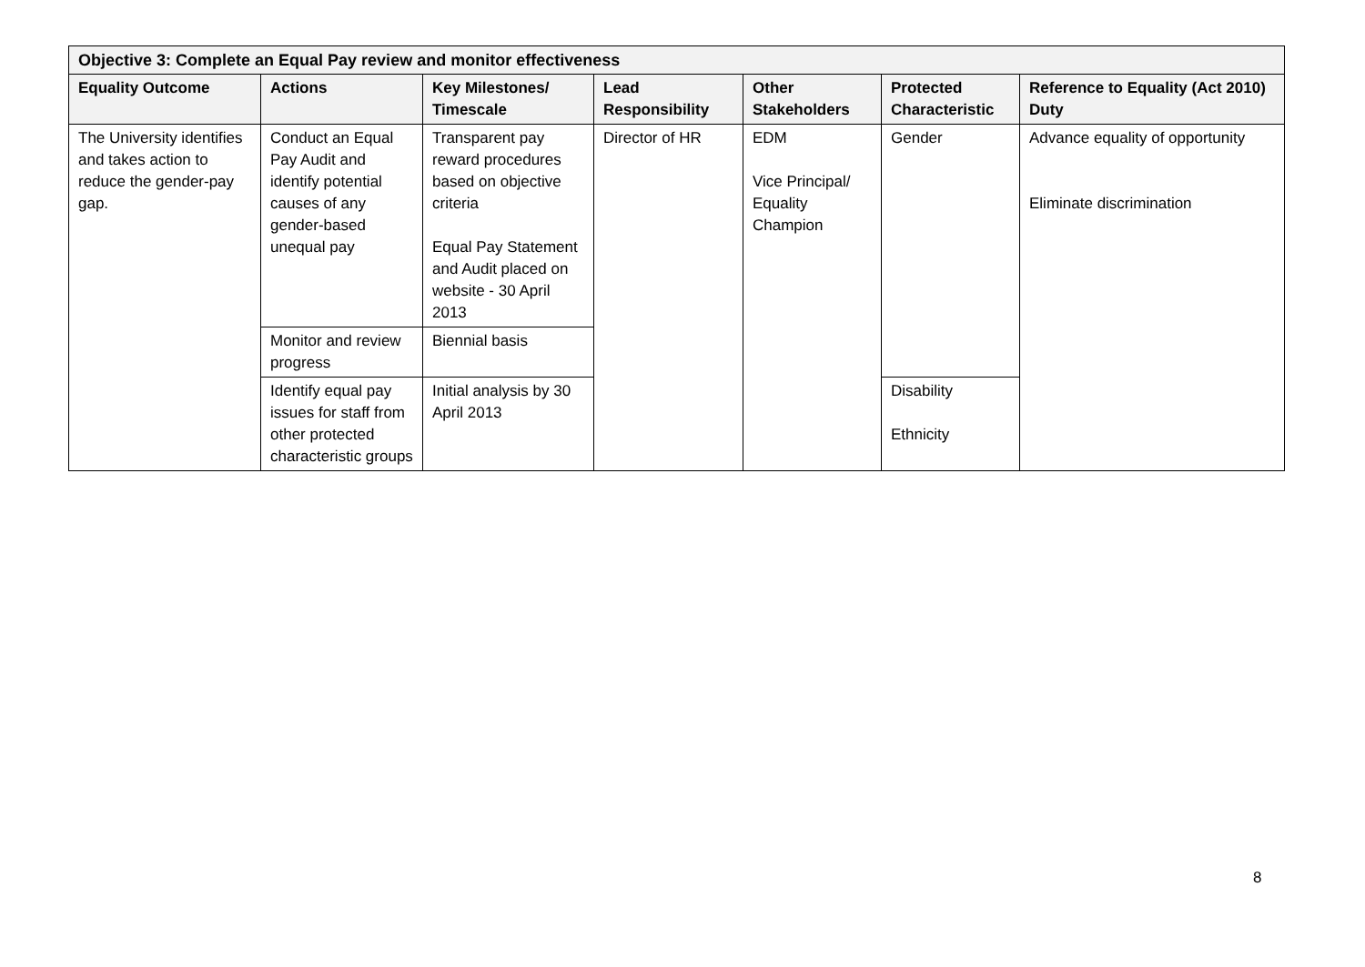| Objective 3: Complete an Equal Pay review and monitor effectiveness | | | | | | |
| --- | --- | --- | --- | --- | --- | --- |
| Equality Outcome | Actions | Key Milestones/ Timescale | Lead Responsibility | Other Stakeholders | Protected Characteristic | Reference to Equality (Act 2010) Duty |
| The University identifies and takes action to reduce the gender-pay gap. | Conduct an Equal Pay Audit and identify potential causes of any gender-based unequal pay | Transparent pay reward procedures based on objective criteria Equal Pay Statement and Audit placed on website - 30 April 2013 | Director of HR | EDM Vice Principal/ Equality Champion | Gender | Advance equality of opportunity Eliminate discrimination |
| | Monitor and review progress | Biennial basis | | | | |
| | Identify equal pay issues for staff from other protected characteristic groups | Initial analysis by 30 April 2013 | | | Disability Ethnicity | |
8